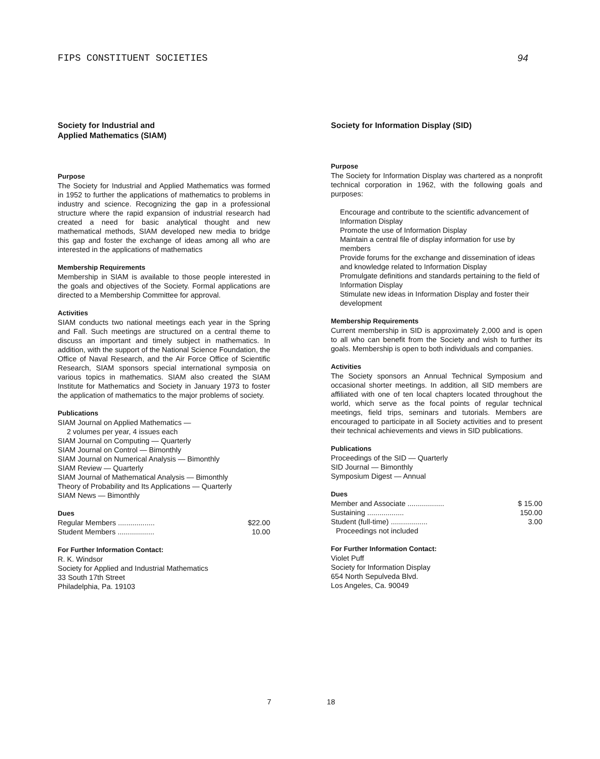FIPS CONSTITUENT SOCIETIES 94
Society for Industrial and
Applied Mathematics (SIAM)
Purpose
The Society for Industrial and Applied Mathematics was formed in 1952 to further the applications of mathematics to problems in industry and science. Recognizing the gap in a professional structure where the rapid expansion of industrial research had created a need for basic analytical thought and new mathematical methods, SIAM developed new media to bridge this gap and foster the exchange of ideas among all who are interested in the applications of mathematics
Membership Requirements
Membership in SIAM is available to those people interested in the goals and objectives of the Society. Formal applications are directed to a Membership Committee for approval.
Activities
SIAM conducts two national meetings each year in the Spring and Fall. Such meetings are structured on a central theme to discuss an important and timely subject in mathematics. In addition, with the support of the National Science Foundation, the Office of Naval Research, and the Air Force Office of Scientific Research, SIAM sponsors special international symposia on various topics in mathematics. SIAM also created the SIAM Institute for Mathematics and Society in January 1973 to foster the application of mathematics to the major problems of society.
Publications
SIAM Journal on Applied Mathematics —
2 volumes per year, 4 issues each
SIAM Journal on Computing — Quarterly
SIAM Journal on Control — Bimonthly
SIAM Journal on Numerical Analysis — Bimonthly
SIAM Review — Quarterly
SIAM Journal of Mathematical Analysis — Bimonthly
Theory of Probability and Its Applications — Quarterly
SIAM News — Bimonthly
Dues
| Regular Members .................. | $22.00 |
| Student Members .................. | 10.00 |
For Further Information Contact:
R. K. Windsor
Society for Applied and Industrial Mathematics
33 South 17th Street
Philadelphia, Pa. 19103
Society for Information Display (SID)
Purpose
The Society for Information Display was chartered as a nonprofit technical corporation in 1962, with the following goals and purposes:
Encourage and contribute to the scientific advancement of Information Display
Promote the use of Information Display
Maintain a central file of display information for use by members
Provide forums for the exchange and dissemination of ideas and knowledge related to Information Display
Promulgate definitions and standards pertaining to the field of Information Display
Stimulate new ideas in Information Display and foster their development
Membership Requirements
Current membership in SID is approximately 2,000 and is open to all who can benefit from the Society and wish to further its goals. Membership is open to both individuals and companies.
Activities
The Society sponsors an Annual Technical Symposium and occasional shorter meetings. In addition, all SID members are affiliated with one of ten local chapters located throughout the world, which serve as the focal points of regular technical meetings, field trips, seminars and tutorials. Members are encouraged to participate in all Society activities and to present their technical achievements and views in SID publications.
Publications
Proceedings of the SID — Quarterly
SID Journal — Bimonthly
Symposium Digest — Annual
Dues
| Member and Associate .................. | $ 15.00 |
| Sustaining .................. | 150.00 |
| Student (full-time) .................. | 3.00 |
| Proceedings not included | |
For Further Information Contact:
Violet Puff
Society for Information Display
654 North Sepulveda Blvd.
Los Angeles, Ca. 90049
7 18